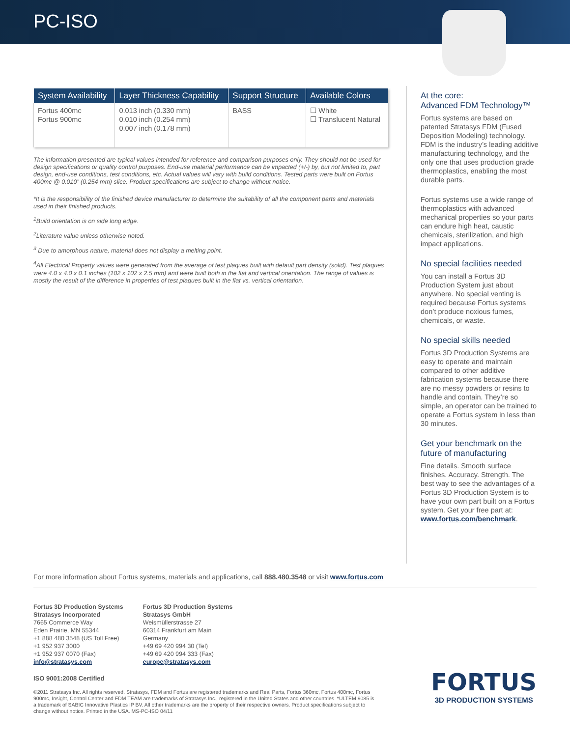PC-ISO
| System Availability | Layer Thickness Capability | Support Structure | Available Colors |
| --- | --- | --- | --- |
| Fortus 400mc Fortus 900mc | 0.013 inch (0.330 mm) 0.010 inch (0.254 mm) 0.007 inch (0.178 mm) | BASS | ☐ White ☐ Translucent Natural |
The information presented are typical values intended for reference and comparison purposes only. They should not be used for design specifications or quality control purposes. End-use material performance can be impacted (+/-) by, but not limited to, part design, end-use conditions, test conditions, etc. Actual values will vary with build conditions. Tested parts were built on Fortus 400mc @ 0.010” (0.254 mm) slice. Product specifications are subject to change without notice.
*It is the responsibility of the finished device manufacturer to determine the suitability of all the component parts and materials used in their finished products.
<sup>1</sup> Build orientation is on side long edge.
<sup>2</sup> Literature value unless otherwise noted.
<sup>3</sup> Due to amorphous nature, material does not display a melting point.
<sup>4</sup> All Electrical Property values were generated from the average of test plaques built with default part density (solid). Test plaques were 4.0 x 4.0 x 0.1 inches (102 x 102 x 2.5 mm) and were built both in the flat and vertical orientation. The range of values is mostly the result of the difference in properties of test plaques built in the flat vs. vertical orientation.
At the core:
Advanced FDM Technology™
Fortus systems are based on patented Stratasys FDM (Fused Deposition Modeling) technology. FDM is the industry’s leading additive manufacturing technology, and the only one that uses production grade thermoplastics, enabling the most durable parts.
Fortus systems use a wide range of thermoplastics with advanced mechanical properties so your parts can endure high heat, caustic chemicals, sterilization, and high impact applications.
No special facilities needed
You can install a Fortus 3D Production System just about anywhere. No special venting is required because Fortus systems don’t produce noxious fumes, chemicals, or waste.
No special skills needed
Fortus 3D Production Systems are easy to operate and maintain compared to other additive fabrication systems because there are no messy powders or resins to handle and contain. They’re so simple, an operator can be trained to operate a Fortus system in less than 30 minutes.
Get your benchmark on the future of manufacturing
Fine details. Smooth surface finishes. Accuracy. Strength. The best way to see the advantages of a Fortus 3D Production System is to have your own part built on a Fortus system. Get your free part at: www.fortus.com/benchmark.
For more information about Fortus systems, materials and applications, call 888.480.3548 or visit www.fortus.com
Fortus 3D Production Systems
Stratasys Incorporated
7665 Commerce Way
Eden Prairie, MN 55344
+1 888 480 3548 (US Toll Free)
+1 952 937 3000
+1 952 937 0070 (Fax)
info@stratasys.com
Fortus 3D Production Systems
Stratasys GmbH
Weismüllerstrasse 27
60314 Frankfurt am Main
Germany
+49 69 420 994 30 (Tel)
+49 69 420 994 333 (Fax)
europe@stratasys.com
ISO 9001:2008 Certified
©2011 Stratasys Inc. All rights reserved. Stratasys, FDM and Fortus are registered trademarks and Real Parts, Fortus 360mc, Fortus 400mc, Fortus 900mc, Insight, Control Center and FDM TEAM are trademarks of Stratasys Inc., registered in the United States and other countries. *ULTEM 9085 is a trademark of SABIC Innovative Plastics IP BV. All other trademarks are the property of their respective owners. Product specifications subject to change without notice. Printed in the USA. MS-PC-ISO 04/11
FORTUS
3D PRODUCTION SYSTEMS